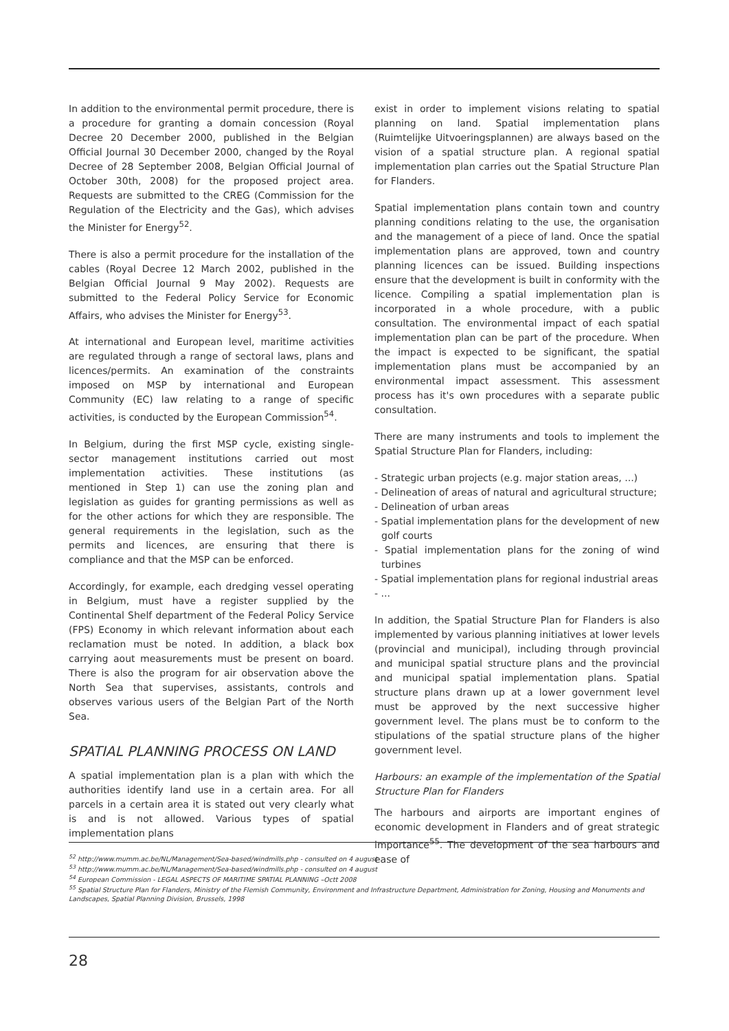In addition to the environmental permit procedure, there is a procedure for granting a domain concession (Royal Decree 20 December 2000, published in the Belgian Official Journal 30 December 2000, changed by the Royal Decree of 28 September 2008, Belgian Official Journal of October 30th, 2008) for the proposed project area. Requests are submitted to the CREG (Commission for the Regulation of the Electricity and the Gas), which advises the Minister for Energy<sup>52</sup>.
There is also a permit procedure for the installation of the cables (Royal Decree 12 March 2002, published in the Belgian Official Journal 9 May 2002). Requests are submitted to the Federal Policy Service for Economic Affairs, who advises the Minister for Energy<sup>53</sup>.
At international and European level, maritime activities are regulated through a range of sectoral laws, plans and licences/permits. An examination of the constraints imposed on MSP by international and European Community (EC) law relating to a range of specific activities, is conducted by the European Commission<sup>54</sup>.
In Belgium, during the first MSP cycle, existing single-sector management institutions carried out most implementation activities. These institutions (as mentioned in Step 1) can use the zoning plan and legislation as guides for granting permissions as well as for the other actions for which they are responsible. The general requirements in the legislation, such as the permits and licences, are ensuring that there is compliance and that the MSP can be enforced.
Accordingly, for example, each dredging vessel operating in Belgium, must have a register supplied by the Continental Shelf department of the Federal Policy Service (FPS) Economy in which relevant information about each reclamation must be noted. In addition, a black box carrying aout measurements must be present on board. There is also the program for air observation above the North Sea that supervises, assistants, controls and observes various users of the Belgian Part of the North Sea.
SPATIAL PLANNING PROCESS ON LAND
A spatial implementation plan is a plan with which the authorities identify land use in a certain area. For all parcels in a certain area it is stated out very clearly what is and is not allowed. Various types of spatial implementation plans
exist in order to implement visions relating to spatial planning on land. Spatial implementation plans (Ruimtelijke Uitvoeringsplannen) are always based on the vision of a spatial structure plan. A regional spatial implementation plan carries out the Spatial Structure Plan for Flanders.
Spatial implementation plans contain town and country planning conditions relating to the use, the organisation and the management of a piece of land. Once the spatial implementation plans are approved, town and country planning licences can be issued. Building inspections ensure that the development is built in conformity with the licence. Compiling a spatial implementation plan is incorporated in a whole procedure, with a public consultation. The environmental impact of each spatial implementation plan can be part of the procedure. When the impact is expected to be significant, the spatial implementation plans must be accompanied by an environmental impact assessment. This assessment process has it's own procedures with a separate public consultation.
There are many instruments and tools to implement the Spatial Structure Plan for Flanders, including:
- Strategic urban projects (e.g. major station areas, ...)
- Delineation of areas of natural and agricultural structure;
- Delineation of urban areas
- Spatial implementation plans for the development of new golf courts
- Spatial implementation plans for the zoning of wind turbines
- Spatial implementation plans for regional industrial areas
- ...
In addition, the Spatial Structure Plan for Flanders is also implemented by various planning initiatives at lower levels (provincial and municipal), including through provincial and municipal spatial structure plans and the provincial and municipal spatial implementation plans. Spatial structure plans drawn up at a lower government level must be approved by the next successive higher government level. The plans must be to conform to the stipulations of the spatial structure plans of the higher government level.
Harbours: an example of the implementation of the Spatial Structure Plan for Flanders
The harbours and airports are important engines of economic development in Flanders and of great strategic importance<sup>55</sup>. The development of the sea harbours and ease of
<sup>52</sup> http://www.mumm.ac.be/NL/Management/Sea-based/windmills.php - consulted on 4 august
<sup>53</sup> http://www.mumm.ac.be/NL/Management/Sea-based/windmills.php - consulted on 4 august
<sup>54</sup> European Commission - LEGAL ASPECTS OF MARITIME SPATIAL PLANNING –Octt 2008
<sup>55</sup> Spatial Structure Plan for Flanders, Ministry of the Flemish Community, Environment and Infrastructure Department, Administration for Zoning, Housing and Monuments and Landscapes, Spatial Planning Division, Brussels, 1998
28